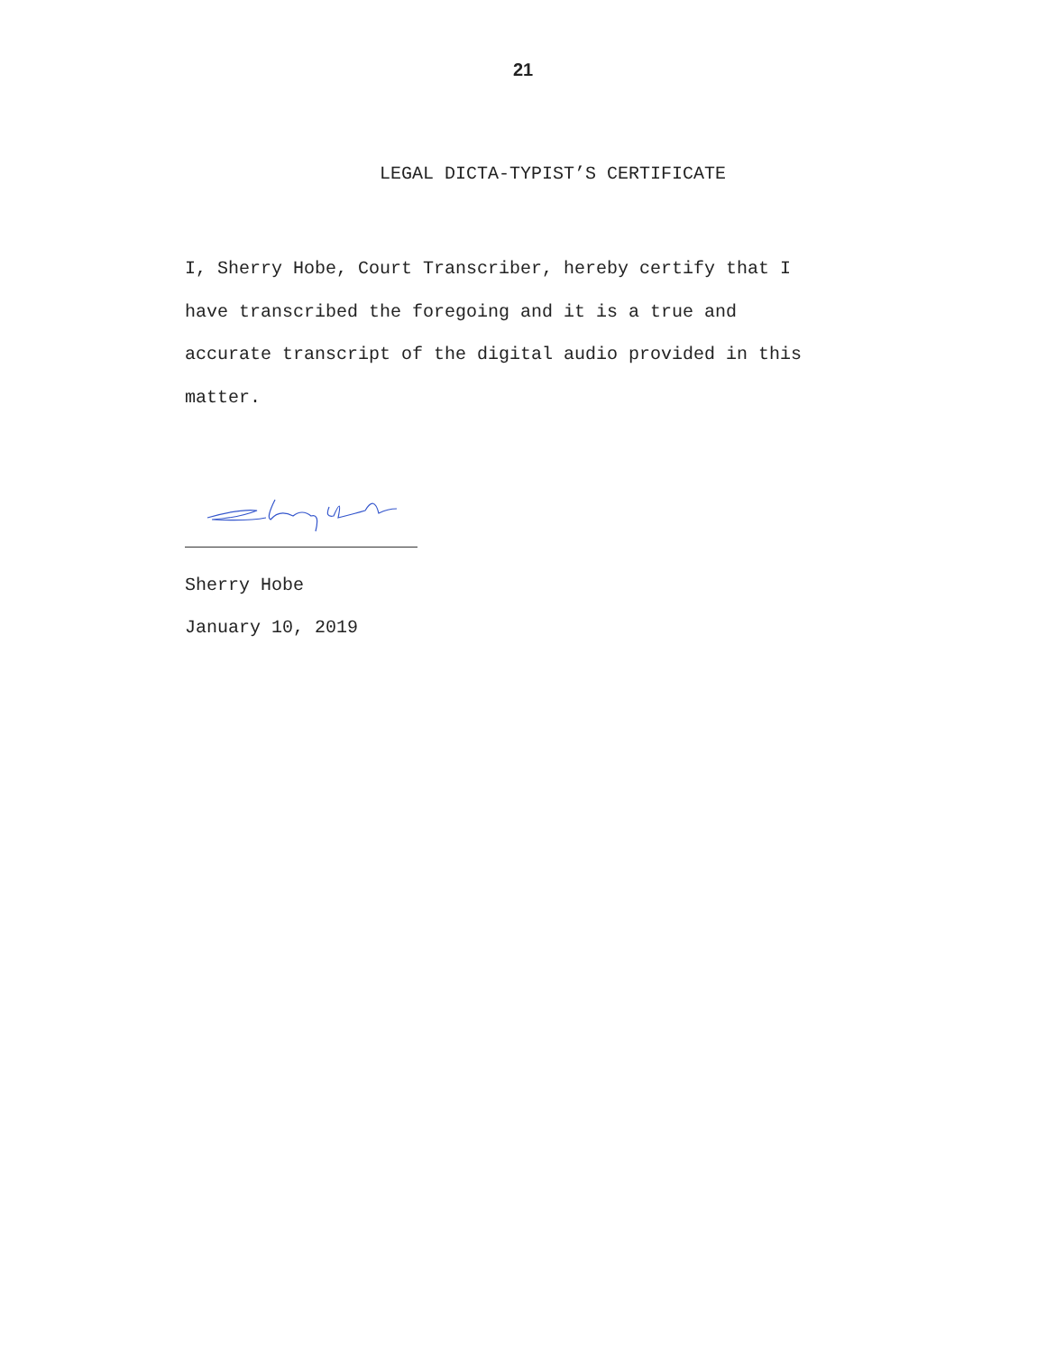21
LEGAL DICTA-TYPIST’S CERTIFICATE
I, Sherry Hobe, Court Transcriber, hereby certify that I
have transcribed the foregoing and it is a true and
accurate transcript of the digital audio provided in this
matter.
Sherry Hobe
January 10, 2019